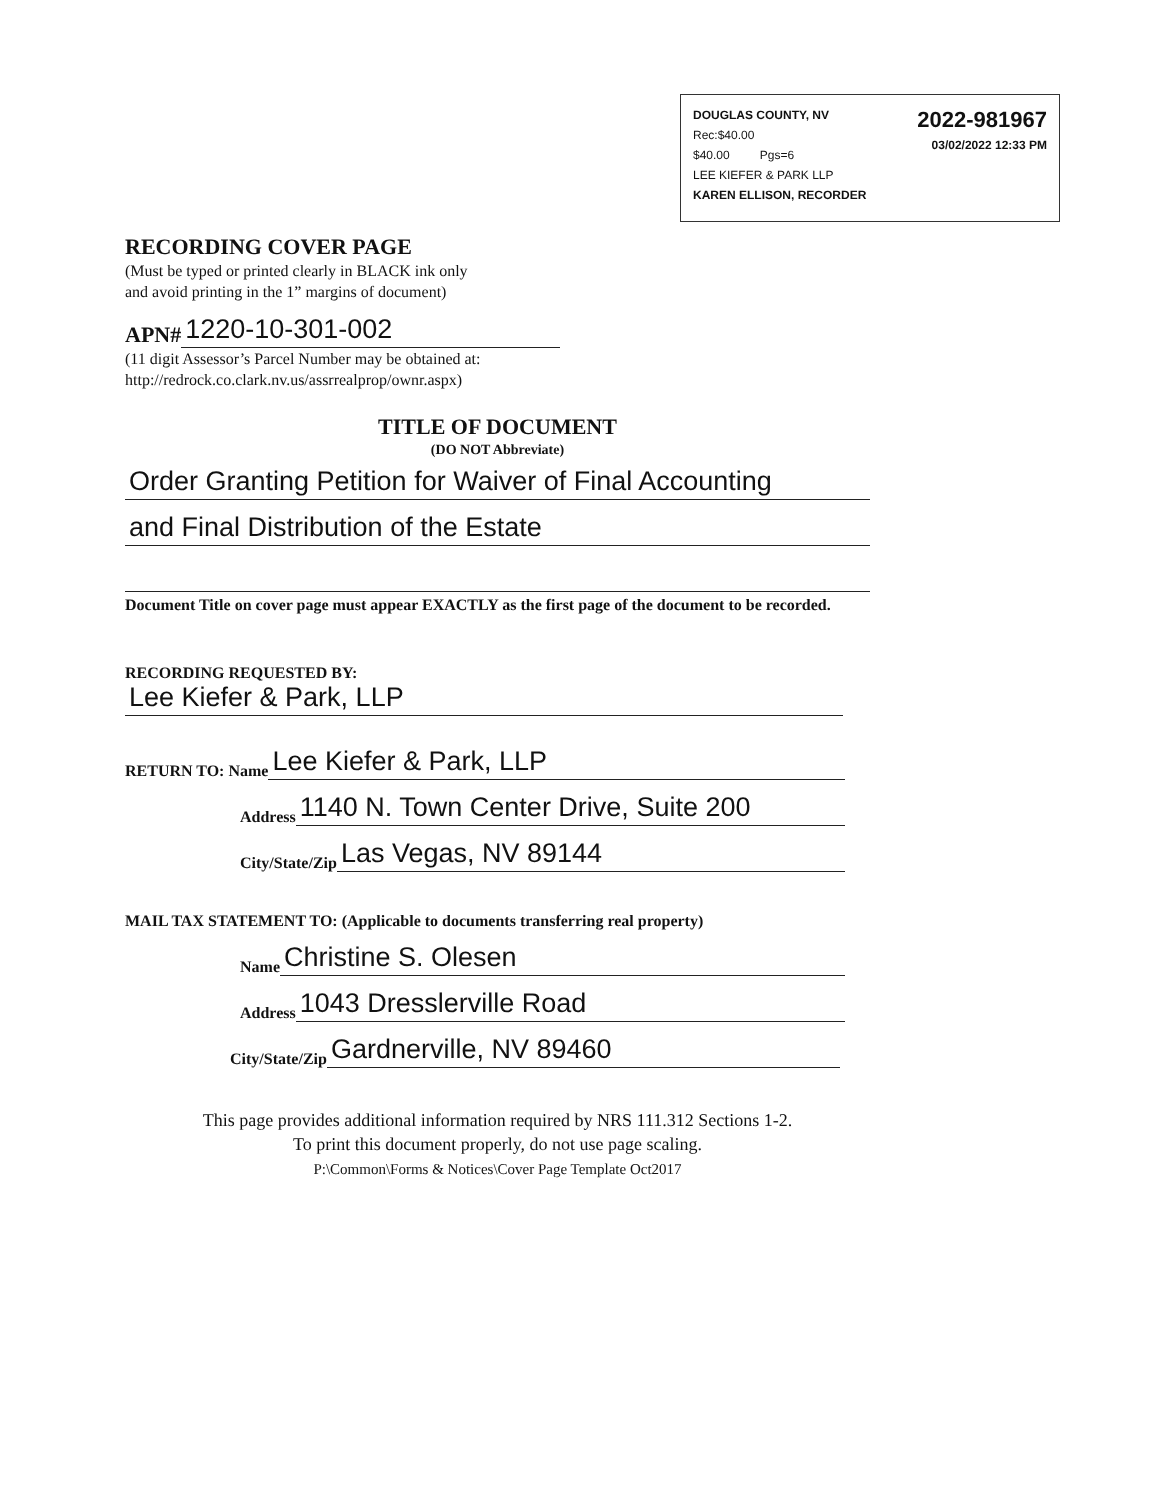2022-981967
03/02/2022 12:33 PM
DOUGLAS COUNTY, NV
Rec:$40.00
$40.00 Pgs=6
LEE KIEFER & PARK LLP
KAREN ELLISON, RECORDER
RECORDING COVER PAGE
(Must be typed or printed clearly in BLACK ink only
and avoid printing in the 1” margins of document)
APN# 1220-10-301-002
(11 digit Assessor’s Parcel Number may be obtained at:
http://redrock.co.clark.nv.us/assrrealprop/ownr.aspx)
TITLE OF DOCUMENT
(DO NOT Abbreviate)
Order Granting Petition for Waiver of Final Accounting
and Final Distribution of the Estate
Document Title on cover page must appear EXACTLY as the first page of the document to be recorded.
RECORDING REQUESTED BY:
Lee Kiefer & Park, LLP
RETURN TO: Name Lee Kiefer & Park, LLP
Address 1140 N. Town Center Drive, Suite 200
City/State/Zip Las Vegas, NV 89144
MAIL TAX STATEMENT TO: (Applicable to documents transferring real property)
Name Christine S. Olesen
Address 1043 Dresslerville Road
City/State/Zip Gardnerville, NV 89460
This page provides additional information required by NRS 111.312 Sections 1-2.
To print this document properly, do not use page scaling.
P:\Common\Forms & Notices\Cover Page Template Oct2017